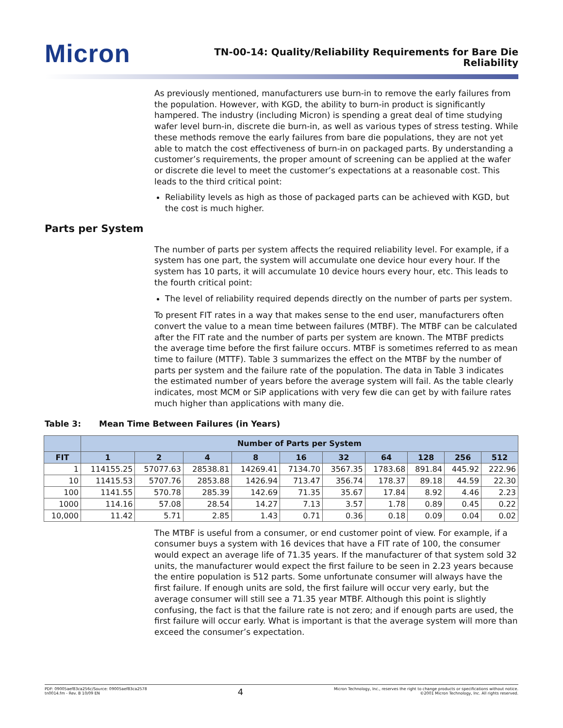Micron
TN-00-14: Quality/Reliability Requirements for Bare Die
Reliability
As previously mentioned, manufacturers use burn-in to remove the early failures from the population. However, with KGD, the ability to burn-in product is significantly hampered. The industry (including Micron) is spending a great deal of time studying wafer level burn-in, discrete die burn-in, as well as various types of stress testing. While these methods remove the early failures from bare die populations, they are not yet able to match the cost effectiveness of burn-in on packaged parts. By understanding a customer’s requirements, the proper amount of screening can be applied at the wafer or discrete die level to meet the customer’s expectations at a reasonable cost. This leads to the third critical point:
Reliability levels as high as those of packaged parts can be achieved with KGD, but the cost is much higher.
Parts per System
The number of parts per system affects the required reliability level. For example, if a system has one part, the system will accumulate one device hour every hour. If the system has 10 parts, it will accumulate 10 device hours every hour, etc. This leads to the fourth critical point:
The level of reliability required depends directly on the number of parts per system.
To present FIT rates in a way that makes sense to the end user, manufacturers often convert the value to a mean time between failures (MTBF). The MTBF can be calculated after the FIT rate and the number of parts per system are known. The MTBF predicts the average time before the first failure occurs. MTBF is sometimes referred to as mean time to failure (MTTF). Table 3 summarizes the effect on the MTBF by the number of parts per system and the failure rate of the population. The data in Table 3 indicates the estimated number of years before the average system will fail. As the table clearly indicates, most MCM or SiP applications with very few die can get by with failure rates much higher than applications with many die.
Table 3: Mean Time Between Failures (in Years)
| | Number of Parts per System | | | | | | | | | |
| --- | --- | --- | --- | --- | --- | --- | --- | --- | --- | --- |
| FIT | 1 | 2 | 4 | 8 | 16 | 32 | 64 | 128 | 256 | 512 |
| 1 | 114155.25 | 57077.63 | 28538.81 | 14269.41 | 7134.70 | 3567.35 | 1783.68 | 891.84 | 445.92 | 222.96 |
| 10 | 11415.53 | 5707.76 | 2853.88 | 1426.94 | 713.47 | 356.74 | 178.37 | 89.18 | 44.59 | 22.30 |
| 100 | 1141.55 | 570.78 | 285.39 | 142.69 | 71.35 | 35.67 | 17.84 | 8.92 | 4.46 | 2.23 |
| 1000 | 114.16 | 57.08 | 28.54 | 14.27 | 7.13 | 3.57 | 1.78 | 0.89 | 0.45 | 0.22 |
| 10,000 | 11.42 | 5.71 | 2.85 | 1.43 | 0.71 | 0.36 | 0.18 | 0.09 | 0.04 | 0.02 |
The MTBF is useful from a consumer, or end customer point of view. For example, if a consumer buys a system with 16 devices that have a FIT rate of 100, the consumer would expect an average life of 71.35 years. If the manufacturer of that system sold 32 units, the manufacturer would expect the first failure to be seen in 2.23 years because the entire population is 512 parts. Some unfortunate consumer will always have the first failure. If enough units are sold, the first failure will occur very early, but the average consumer will still see a 71.35 year MTBF. Although this point is slightly confusing, the fact is that the failure rate is not zero; and if enough parts are used, the first failure will occur early. What is important is that the average system will more than exceed the consumer’s expectation.
PDF: 09005aef83ca256c/Source: 09005aef83ca2578
tn0014.fm - Rev. B 10/09 EN
4
Micron Technology, Inc., reserves the right to change products or specifications without notice.
©2001 Micron Technology, Inc. All rights reserved.